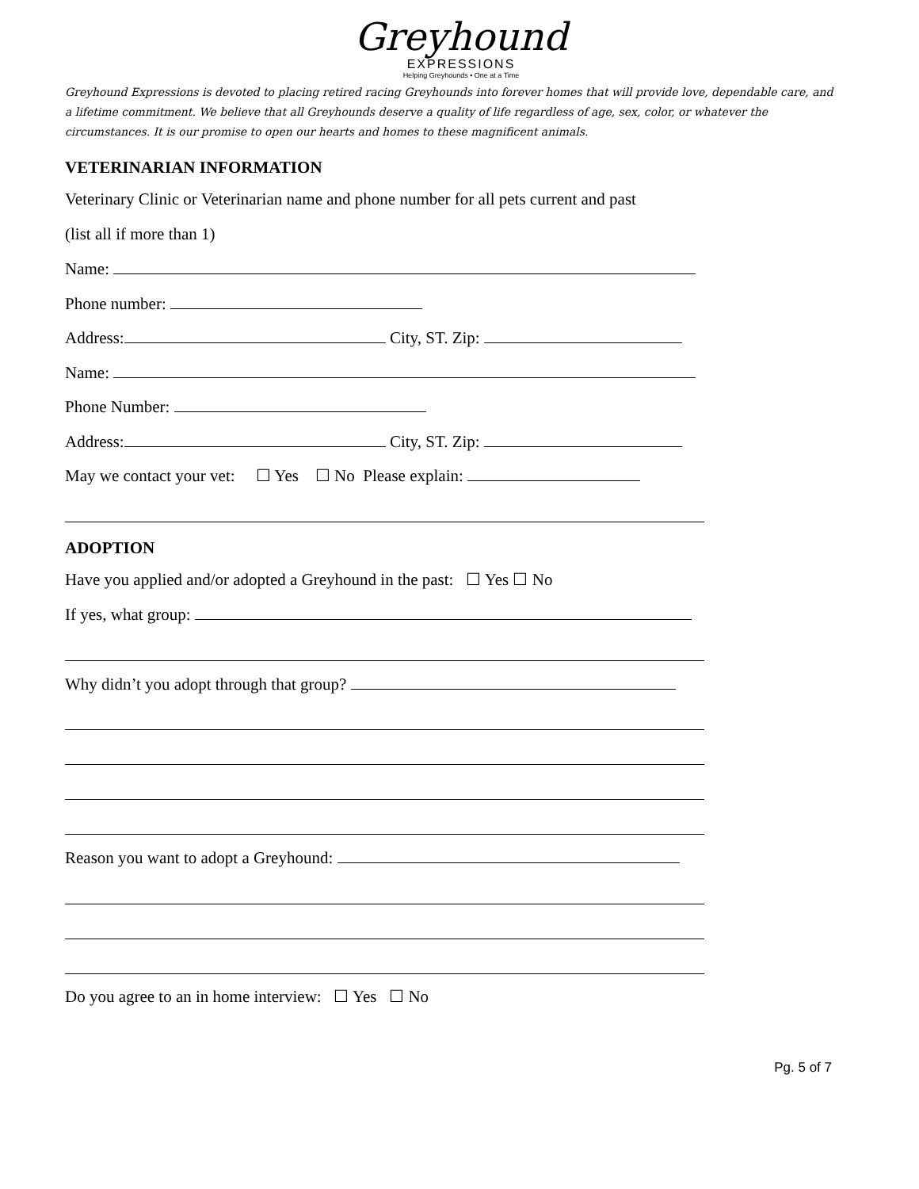Greyhound
EXPRESSIONS
Helping Greyhounds • One at a Time
Greyhound Expressions is devoted to placing retired racing Greyhounds into forever homes that will provide love, dependable care, and a lifetime commitment. We believe that all Greyhounds deserve a quality of life regardless of age, sex, color, or whatever the circumstances. It is our promise to open our hearts and homes to these magnificent animals.
VETERINARIAN INFORMATION
Veterinary Clinic or Veterinarian name and phone number for all pets current and past
(list all if more than 1)
Name:
Phone number:
Address: City, ST. Zip:
Name:
Phone Number:
Address: City, ST. Zip:
May we contact your vet: ☐ Yes ☐ No Please explain:
ADOPTION
Have you applied and/or adopted a Greyhound in the past: ☐ Yes ☐ No
If yes, what group:
Why didn’t you adopt through that group?
Reason you want to adopt a Greyhound:
Do you agree to an in home interview: ☐ Yes ☐ No
Pg. 5 of 7